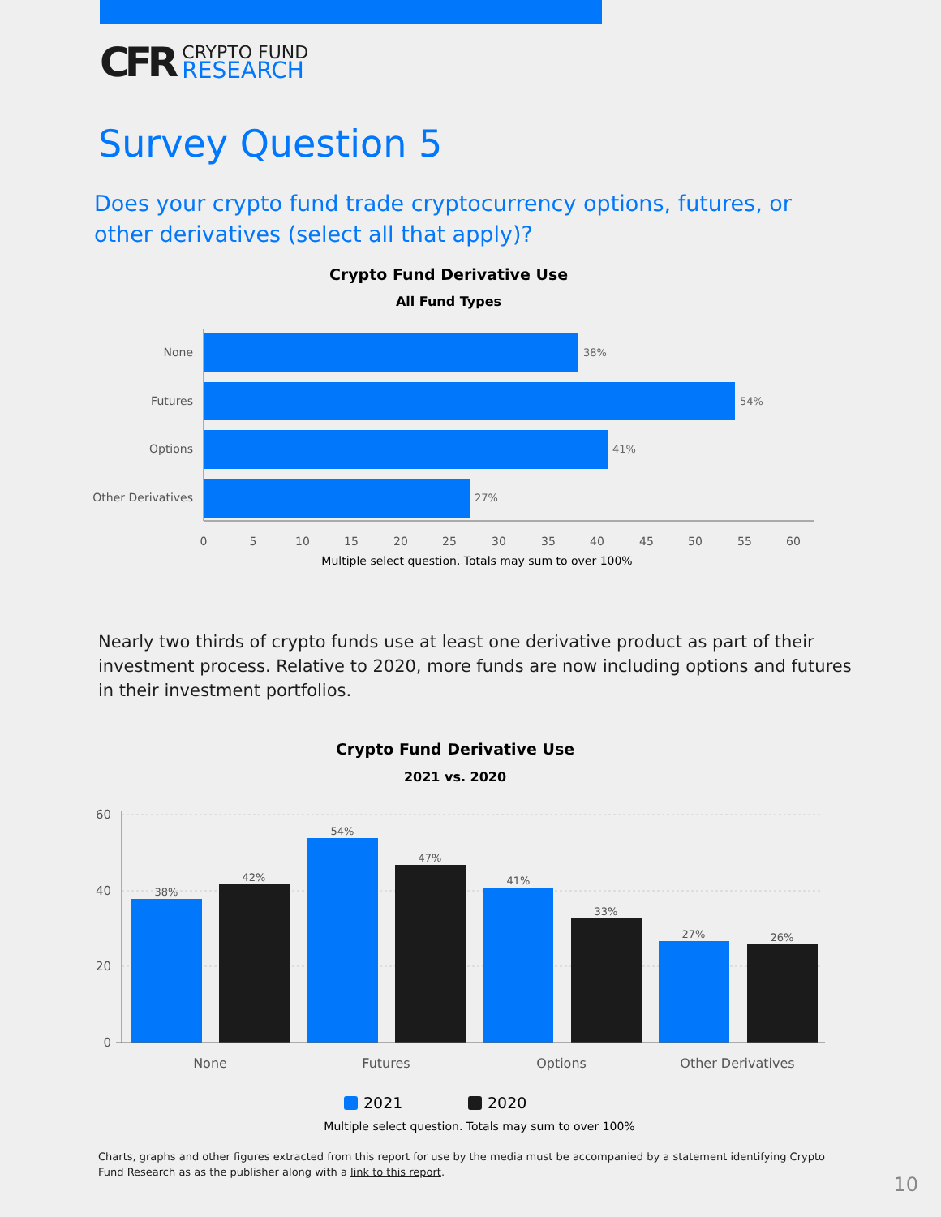CFR
CRYPTO FUND
RESEARCH
Survey Question 5
Does your crypto fund trade cryptocurrency options, futures, or other derivatives (select all that apply)?
Crypto Fund Derivative Use
All Fund Types
None
Futures
Options
Other Derivatives
38%
54%
41%
27%
0
5
10
15
20
25
30
35
40
45
50
55
60
Multiple select question. Totals may sum to over 100%
Nearly two thirds of crypto funds use at least one derivative product as part of their investment process. Relative to 2020, more funds are now including options and futures in their investment portfolios.
Crypto Fund Derivative Use
2021 vs. 2020
38%
42%
54%
47%
41%
33%
27%
26%
60
40
20
0
None
Futures
Options
Other Derivatives
2021
2020
Multiple select question. Totals may sum to over 100%
Charts, graphs and other figures extracted from this report for use by the media must be accompanied by a statement identifying Crypto Fund Research as as the publisher along with a link to this report.
10